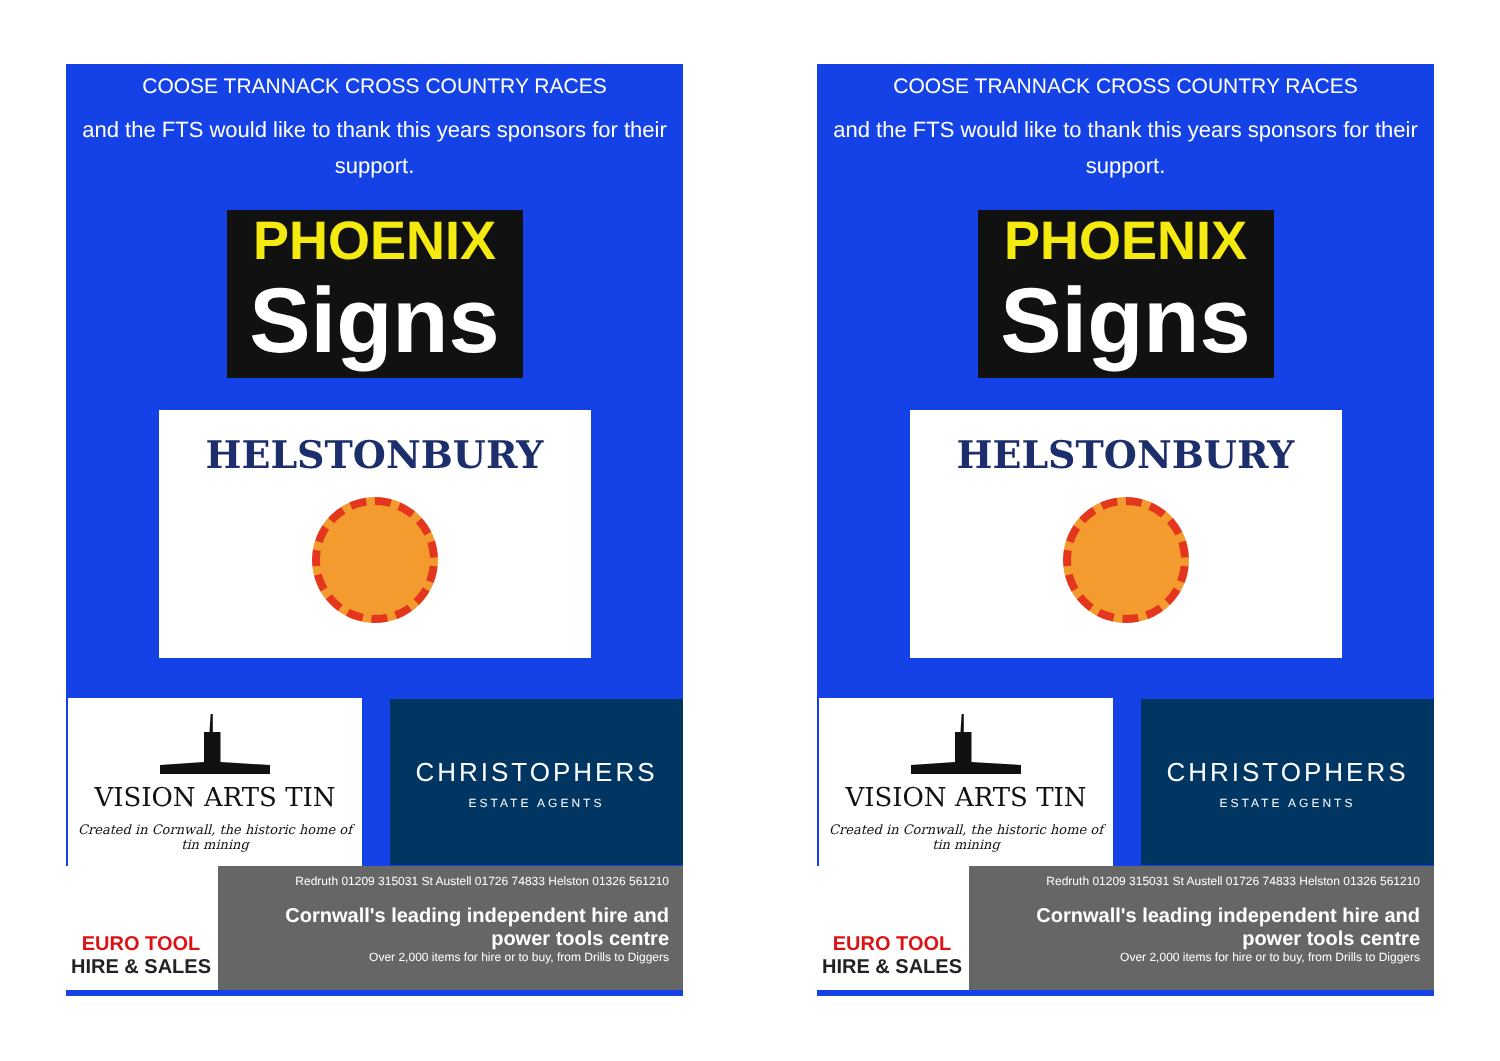COOSE TRANNACK CROSS COUNTRY RACES
and the FTS would like to thank this years sponsors for their support.
PHOENIX
Signs
HELSTONBURY
VISION ARTS TIN
Created in Cornwall, the historic home of tin mining
CHRISTOPHERS
ESTATE AGENTS
EURO TOOL
HIRE & SALES
Redruth 01209 315031 St Austell 01726 74833 Helston 01326 561210
Cornwall's leading independent hire and power tools centre
Over 2,000 items for hire or to buy, from Drills to Diggers
COOSE TRANNACK CROSS COUNTRY RACES
and the FTS would like to thank this years sponsors for their support.
PHOENIX
Signs
HELSTONBURY
VISION ARTS TIN
Created in Cornwall, the historic home of tin mining
CHRISTOPHERS
ESTATE AGENTS
EURO TOOL
HIRE & SALES
Redruth 01209 315031 St Austell 01726 74833 Helston 01326 561210
Cornwall's leading independent hire and power tools centre
Over 2,000 items for hire or to buy, from Drills to Diggers